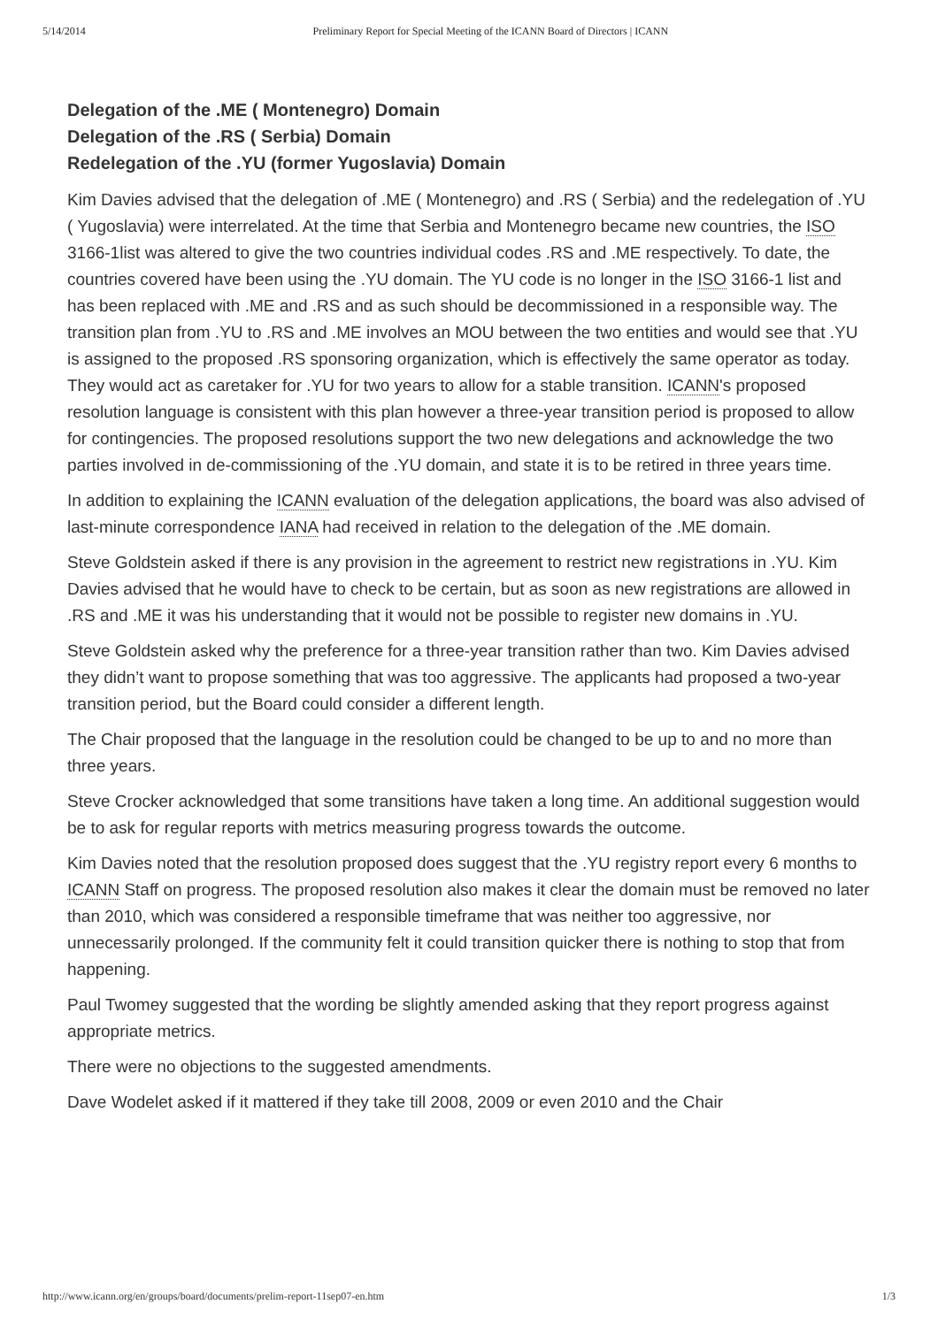5/14/2014 Preliminary Report for Special Meeting of the ICANN Board of Directors | ICANN
Delegation of the .ME ( Montenegro) Domain
Delegation of the .RS ( Serbia) Domain
Redelegation of the .YU (former Yugoslavia) Domain
Kim Davies advised that the delegation of .ME ( Montenegro) and .RS ( Serbia) and the redelegation of .YU ( Yugoslavia) were interrelated. At the time that Serbia and Montenegro became new countries, the ISO 3166-1list was altered to give the two countries individual codes .RS and .ME respectively. To date, the countries covered have been using the .YU domain. The YU code is no longer in the ISO 3166-1 list and has been replaced with .ME and .RS and as such should be decommissioned in a responsible way. The transition plan from .YU to .RS and .ME involves an MOU between the two entities and would see that .YU is assigned to the proposed .RS sponsoring organization, which is effectively the same operator as today. They would act as caretaker for .YU for two years to allow for a stable transition. ICANN's proposed resolution language is consistent with this plan however a three-year transition period is proposed to allow for contingencies. The proposed resolutions support the two new delegations and acknowledge the two parties involved in de-commissioning of the .YU domain, and state it is to be retired in three years time.
In addition to explaining the ICANN evaluation of the delegation applications, the board was also advised of last-minute correspondence IANA had received in relation to the delegation of the .ME domain.
Steve Goldstein asked if there is any provision in the agreement to restrict new registrations in .YU. Kim Davies advised that he would have to check to be certain, but as soon as new registrations are allowed in .RS and .ME it was his understanding that it would not be possible to register new domains in .YU.
Steve Goldstein asked why the preference for a three-year transition rather than two. Kim Davies advised they didn’t want to propose something that was too aggressive. The applicants had proposed a two-year transition period, but the Board could consider a different length.
The Chair proposed that the language in the resolution could be changed to be up to and no more than three years.
Steve Crocker acknowledged that some transitions have taken a long time. An additional suggestion would be to ask for regular reports with metrics measuring progress towards the outcome.
Kim Davies noted that the resolution proposed does suggest that the .YU registry report every 6 months to ICANN Staff on progress. The proposed resolution also makes it clear the domain must be removed no later than 2010, which was considered a responsible timeframe that was neither too aggressive, nor unnecessarily prolonged. If the community felt it could transition quicker there is nothing to stop that from happening.
Paul Twomey suggested that the wording be slightly amended asking that they report progress against appropriate metrics.
There were no objections to the suggested amendments.
Dave Wodelet asked if it mattered if they take till 2008, 2009 or even 2010 and the Chair
http://www.icann.org/en/groups/board/documents/prelim-report-11sep07-en.htm 1/3